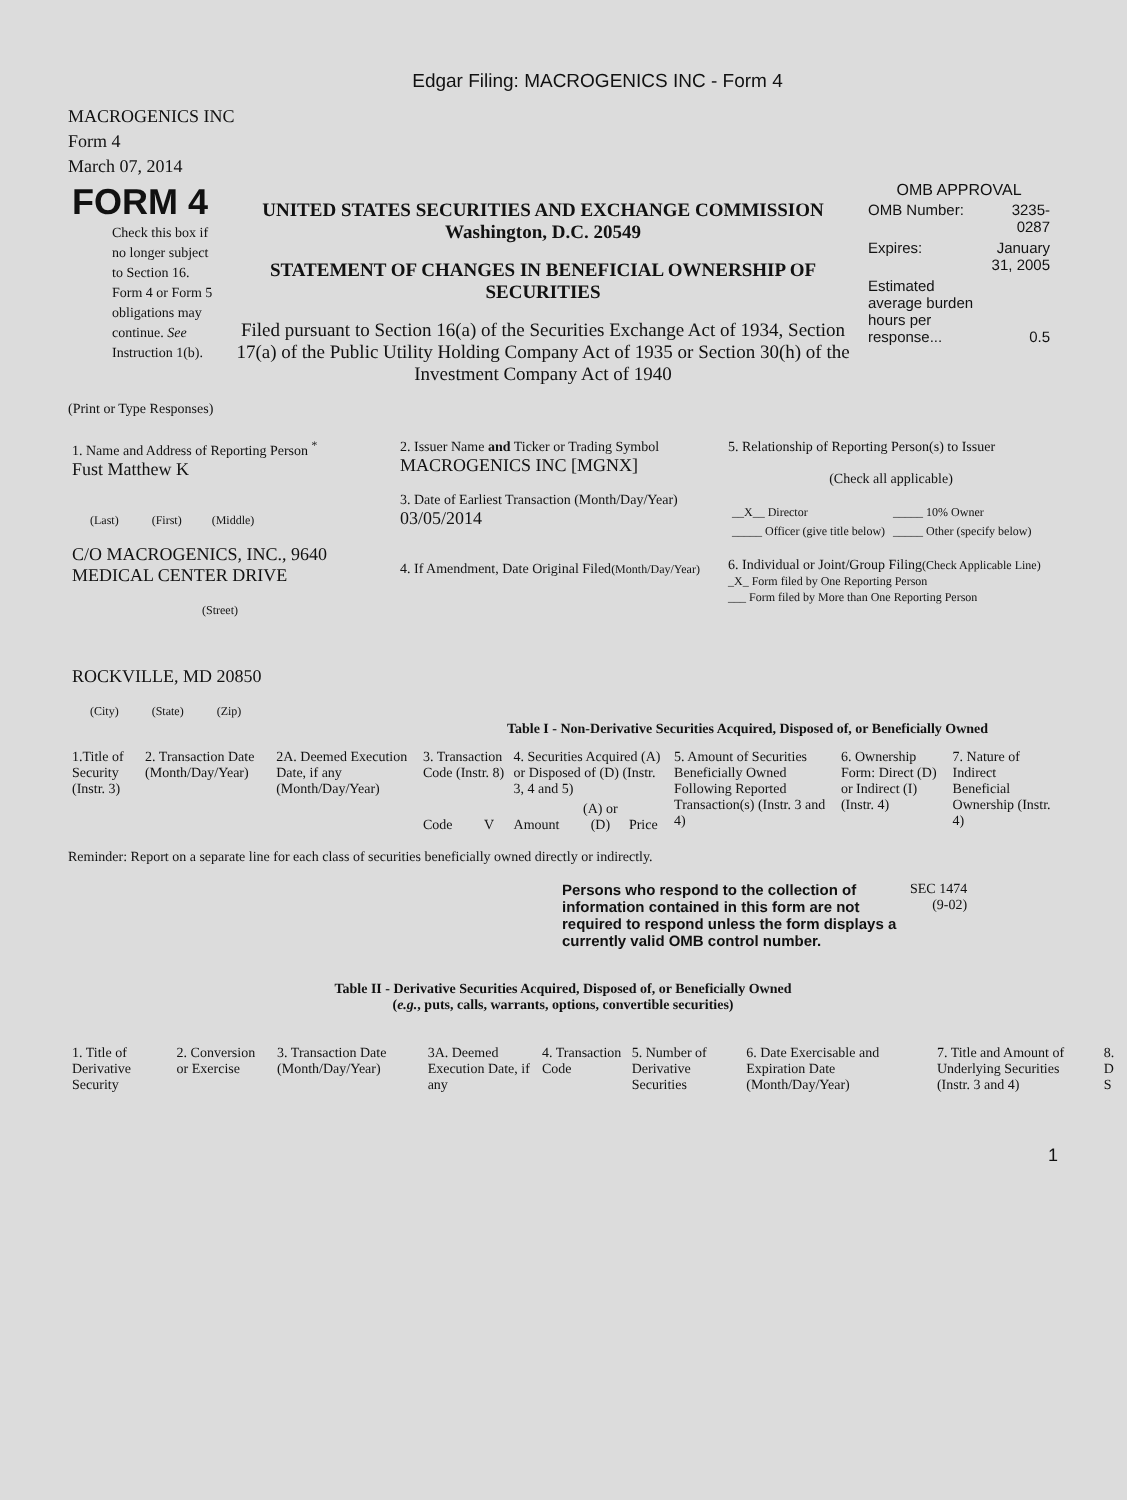Edgar Filing: MACROGENICS INC - Form 4
MACROGENICS INC
Form 4
March 07, 2014
| FORM 4 Check this box if no longer subject to Section 16. Form 4 or Form 5 obligations may continue. See Instruction 1(b). | UNITED STATES SECURITIES AND EXCHANGE COMMISSION Washington, D.C. 20549 STATEMENT OF CHANGES IN BENEFICIAL OWNERSHIP OF SECURITIES Filed pursuant to Section 16(a) of the Securities Exchange Act of 1934, Section 17(a) of the Public Utility Holding Company Act of 1935 or Section 30(h) of the Investment Company Act of 1940 | OMB APPROVAL / OMB Number: / 3235-0287 / / Expires: / January 31, 2005 / / Estimated average burden hours per response... / 0.5 / |
(Print or Type Responses)
| 1. Name and Address of Reporting Person <sup>*</sup> Fust Matthew K (Last) (First) (Middle) C/O MACROGENICS, INC., 9640 MEDICAL CENTER DRIVE (Street) ROCKVILLE, MD 20850 (City) (State) (Zip) | 2. Issuer Name and Ticker or Trading Symbol MACROGENICS INC [MGNX] 3. Date of Earliest Transaction (Month/Day/Year) 03/05/2014 4. If Amendment, Date Original Filed (Month/Day/Year) | 5. Relationship of Reporting Person(s) to Issuer (Check all applicable) / __X__ Director / _____ 10% Owner / / _____ Officer (give title below) / _____ Other (specify below) / 6. Individual or Joint/Group Filing (Check Applicable Line) _X_ Form filed by One Reporting Person ___ Form filed by More than One Reporting Person |
Table I - Non-Derivative Securities Acquired, Disposed of, or Beneficially Owned
| 1.Title of Security (Instr. 3) | 2. Transaction Date (Month/Day/Year) | 2A. Deemed Execution Date, if any (Month/Day/Year) | 3. Transaction Code (Instr. 8) | | 4. Securities Acquired (A) or Disposed of (D) (Instr. 3, 4 and 5) | | | 5. Amount of Securities Beneficially Owned Following Reported Transaction(s) (Instr. 3 and 4) | 6. Ownership Form: Direct (D) or Indirect (I) (Instr. 4) | 7. Nature of Indirect Beneficial Ownership (Instr. 4) |
| | | | Code | V | Amount | (A) or (D) | Price | | | |
Reminder: Report on a separate line for each class of securities beneficially owned directly or indirectly.
| Persons who respond to the collection of information contained in this form are not required to respond unless the form displays a currently valid OMB control number. | SEC 1474 (9-02) |
Table II - Derivative Securities Acquired, Disposed of, or Beneficially Owned
(e.g., puts, calls, warrants, options, convertible securities)
| 1. Title of Derivative Security | 2. Conversion or Exercise | 3. Transaction Date (Month/Day/Year) | 3A. Deemed Execution Date, if any | 4. Transaction Code | 5. Number of Derivative Securities | 6. Date Exercisable and Expiration Date (Month/Day/Year) | 7. Title and Amount of Underlying Securities (Instr. 3 and 4) | 8. D S |
1